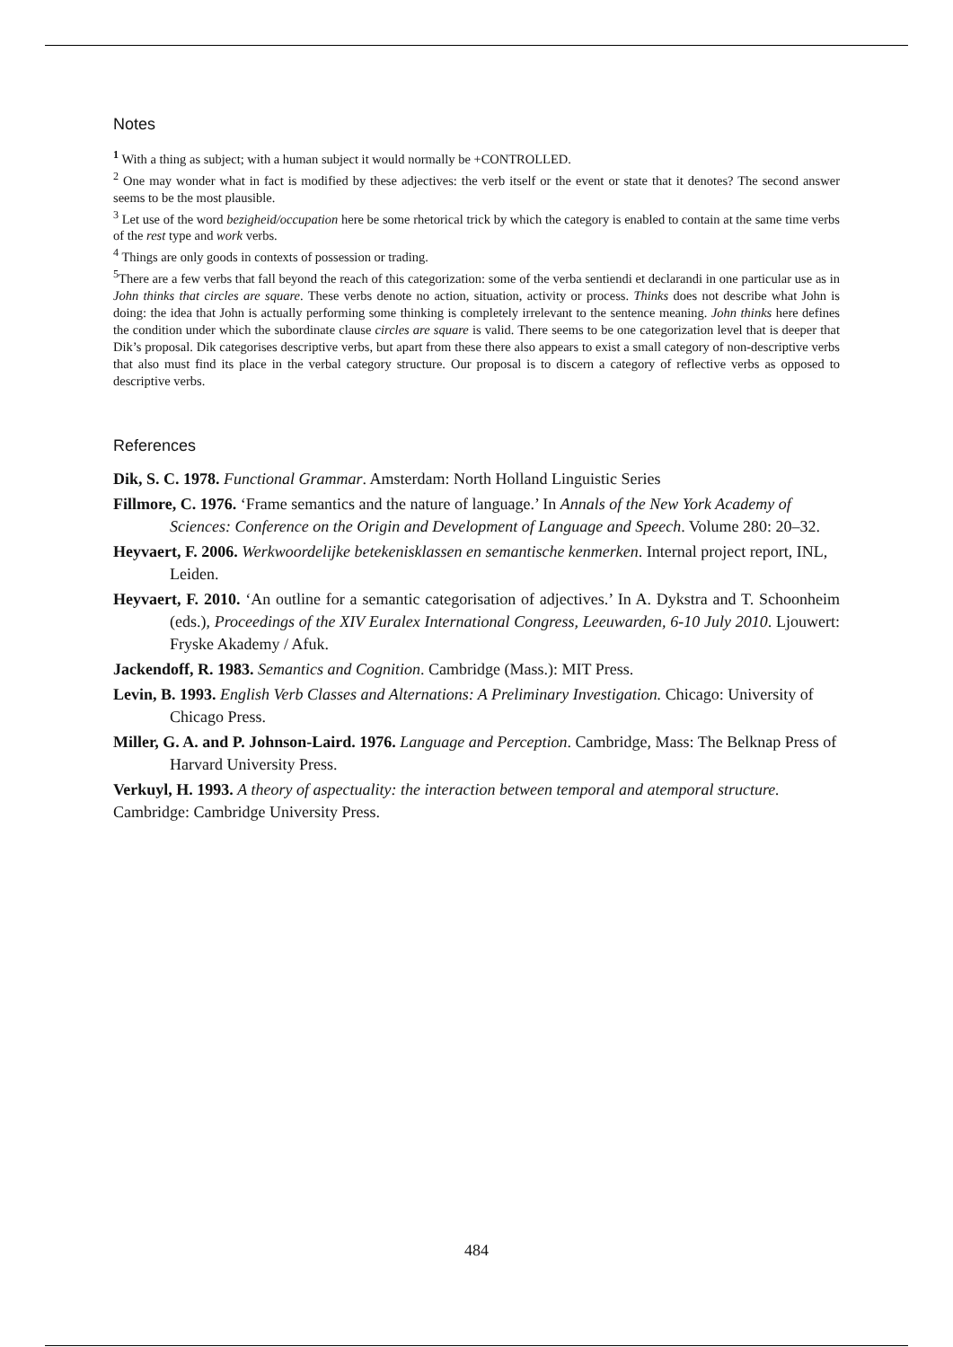Notes
<sup>1</sup> With a thing as subject; with a human subject it would normally be +CONTROLLED.
<sup>2</sup> One may wonder what in fact is modified by these adjectives: the verb itself or the event or state that it denotes? The second answer seems to be the most plausible.
<sup>3</sup> Let use of the word bezigheid/occupation here be some rhetorical trick by which the category is enabled to contain at the same time verbs of the rest type and work verbs.
<sup>4</sup> Things are only goods in contexts of possession or trading.
<sup>5</sup> There are a few verbs that fall beyond the reach of this categorization: some of the verba sentiendi et declarandi in one particular use as in John thinks that circles are square. These verbs denote no action, situation, activity or process. Thinks does not describe what John is doing: the idea that John is actually performing some thinking is completely irrelevant to the sentence meaning. John thinks here defines the condition under which the subordinate clause circles are square is valid. There seems to be one categorization level that is deeper that Dik’s proposal. Dik categorises descriptive verbs, but apart from these there also appears to exist a small category of non-descriptive verbs that also must find its place in the verbal category structure. Our proposal is to discern a category of reflective verbs as opposed to descriptive verbs.
References
Dik, S. C. 1978. Functional Grammar. Amsterdam: North Holland Linguistic Series
Fillmore, C. 1976. ‘Frame semantics and the nature of language.’ In Annals of the New York Academy of Sciences: Conference on the Origin and Development of Language and Speech. Volume 280: 20–32.
Heyvaert, F. 2006. Werkwoordelijke betekenisklassen en semantische kenmerken. Internal project report, INL, Leiden.
Heyvaert, F. 2010. ‘An outline for a semantic categorisation of adjectives.’ In A. Dykstra and T. Schoonheim (eds.), Proceedings of the XIV Euralex International Congress, Leeuwarden, 6-10 July 2010. Ljouwert: Fryske Akademy / Afuk.
Jackendoff, R. 1983. Semantics and Cognition. Cambridge (Mass.): MIT Press.
Levin, B. 1993. English Verb Classes and Alternations: A Preliminary Investigation. Chicago: University of Chicago Press.
Miller, G. A. and P. Johnson-Laird. 1976. Language and Perception. Cambridge, Mass: The Belknap Press of Harvard University Press.
Verkuyl, H. 1993. A theory of aspectuality: the interaction between temporal and atemporal structure. Cambridge: Cambridge University Press.
484